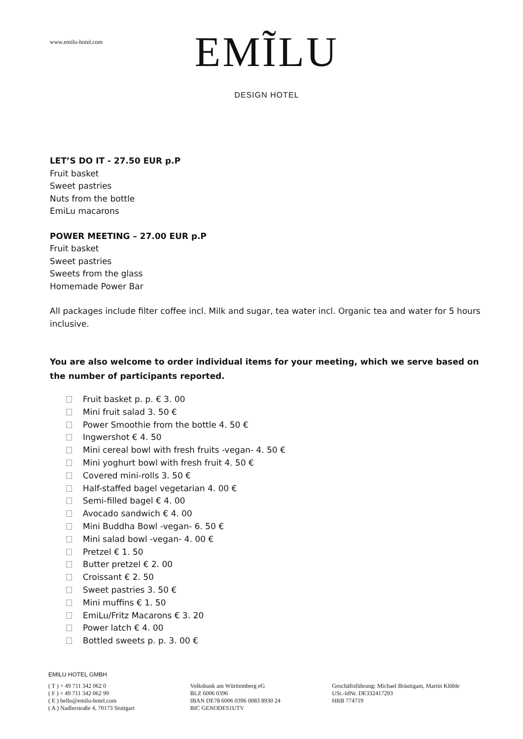www.emilu-hotel.com
EMĨLU
DESIGN HOTEL
LET’S DO IT - 27.50 EUR p.P
Fruit basket
Sweet pastries
Nuts from the bottle
EmiLu macarons
POWER MEETING – 27.00 EUR p.P
Fruit basket
Sweet pastries
Sweets from the glass
Homemade Power Bar
All packages include filter coffee incl. Milk and sugar, tea water incl. Organic tea and water for 5 hours inclusive.
You are also welcome to order individual items for your meeting, which we serve based on the number of participants reported.
Fruit basket p. p. € 3. 00
Mini fruit salad 3. 50 €
Power Smoothie from the bottle 4. 50 €
Ingwershot € 4. 50
Mini cereal bowl with fresh fruits -vegan- 4. 50 €
Mini yoghurt bowl with fresh fruit 4. 50 €
Covered mini-rolls 3. 50 €
Half-staffed bagel vegetarian 4. 00 €
Semi-filled bagel € 4. 00
Avocado sandwich € 4. 00
Mini Buddha Bowl -vegan- 6. 50 €
Mini salad bowl -vegan- 4. 00 €
Pretzel € 1. 50
Butter pretzel € 2. 00
Croissant € 2. 50
Sweet pastries 3. 50 €
Mini muffins € 1. 50
EmiLu/Fritz Macarons € 3. 20
Power latch € 4. 00
Bottled sweets p. p. 3. 00 €
EMILU HOTEL GMBH
( T ) + 49 711 342 062 0
( F ) + 49 711 342 062 99
( E ) hello@emilu-hotel.com
( A ) Nadlerstraße 4, 70173 Stuttgart
Volksbank am Württemberg eG
BLZ 6006 0396
IBAN DE78 6006 0396 0083 8930 24
BIC GENODES1UTV
Geschäftsführung: Michael Bräutigam, Martin Klöble
USt.-IdNr. DE332417293
HRB 774719